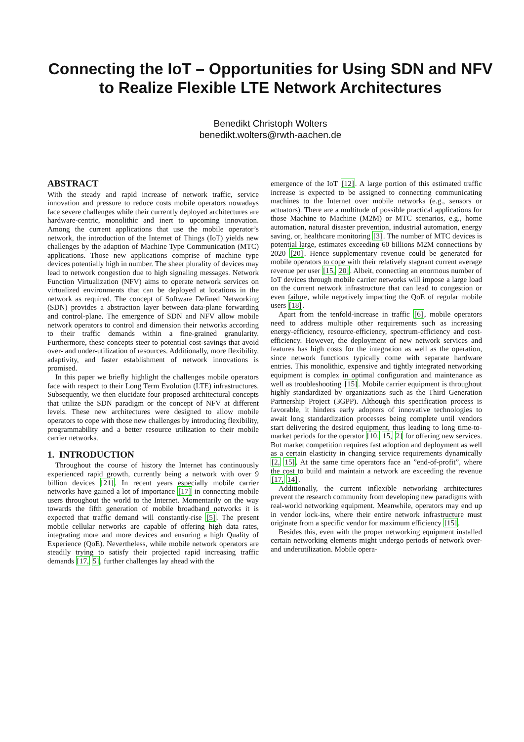Connecting the IoT – Opportunities for Using SDN and NFV to Realize Flexible LTE Network Architectures
Benedikt Christoph Wolters
benedikt.wolters@rwth-aachen.de
ABSTRACT
With the steady and rapid increase of network traffic, service innovation and pressure to reduce costs mobile operators nowadays face severe challenges while their currently deployed architectures are hardware-centric, monolithic and inert to upcoming innovation. Among the current applications that use the mobile operator’s network, the introduction of the Internet of Things (IoT) yields new challenges by the adaption of Machine Type Communication (MTC) applications. Those new applications comprise of machine type devices potentially high in number. The sheer plurality of devices may lead to network congestion due to high signaling messages. Network Function Virtualization (NFV) aims to operate network services on virtualized environments that can be deployed at locations in the network as required. The concept of Software Defined Networking (SDN) provides a abstraction layer between data-plane forwarding and control-plane. The emergence of SDN and NFV allow mobile network operators to control and dimension their networks according to their traffic demands within a fine-grained granularity. Furthermore, these concepts steer to potential cost-savings that avoid over- and under-utilization of resources. Additionally, more flexibility, adaptivity, and faster establishment of network innovations is promised.
In this paper we briefly highlight the challenges mobile operators face with respect to their Long Term Evolution (LTE) infrastructures. Subsequently, we then elucidate four proposed architectural concepts that utilize the SDN paradigm or the concept of NFV at different levels. These new architectures were designed to allow mobile operators to cope with those new challenges by introducing flexibility, programmability and a better resource utilization to their mobile carrier networks.
1. INTRODUCTION
Throughout the course of history the Internet has continuously experienced rapid growth, currently being a network with over 9 billion devices [21]. In recent years especially mobile carrier networks have gained a lot of importance [17] in connecting mobile users throughout the world to the Internet. Momentarily on the way towards the fifth generation of mobile broadband networks it is expected that traffic demand will constantly-rise [5]. The present mobile cellular networks are capable of offering high data rates, integrating more and more devices and ensuring a high Quality of Experience (QoE). Nevertheless, while mobile network operators are steadily trying to satisfy their projected rapid increasing traffic demands [17, 5], further challenges lay ahead with the
emergence of the IoT [12]. A large portion of this estimated traffic increase is expected to be assigned to connecting communicating machines to the Internet over mobile networks (e.g., sensors or actuators). There are a multitude of possible practical applications for those Machine to Machine (M2M) or MTC scenarios, e.g., home automation, natural disaster prevention, industrial automation, energy saving, or, healthcare monitoring [3]. The number of MTC devices is potential large, estimates exceeding 60 billions M2M connections by 2020 [20]. Hence supplementary revenue could be generated for mobile operators to cope with their relatively stagnant current average revenue per user [15, 20]. Albeit, connecting an enormous number of IoT devices through mobile carrier networks will impose a large load on the current network infrastructure that can lead to congestion or even failure, while negatively impacting the QoE of regular mobile users [18].
Apart from the tenfold-increase in traffic [6], mobile operators need to address multiple other requirements such as increasing energy-efficiency, resource-efficiency, spectrum-efficiency and cost-efficiency. However, the deployment of new network services and features has high costs for the integration as well as the operation, since network functions typically come with separate hardware entries. This monolithic, expensive and tightly integrated networking equipment is complex in optimal configuration and maintenance as well as troubleshooting [15]. Mobile carrier equipment is throughout highly standardized by organizations such as the Third Generation Partnership Project (3GPP). Although this specification process is favorable, it hinders early adopters of innovative technologies to await long standardization processes being complete until vendors start delivering the desired equipment, thus leading to long time-to-market periods for the operator [10, 15, 2] for offering new services. But market competition requires fast adoption and deployment as well as a certain elasticity in changing service requirements dynamically [2, 15]. At the same time operators face an ”end-of-profit”, where the cost to build and maintain a network are exceeding the revenue [17, 14].
Additionally, the current inflexible networking architectures prevent the research community from developing new paradigms with real-world networking equipment. Meanwhile, operators may end up in vendor lock-ins, where their entire network infrastructure must originate from a specific vendor for maximum efficiency [15].
Besides this, even with the proper networking equipment installed certain networking elements might undergo periods of network over- and underutilization. Mobile opera-